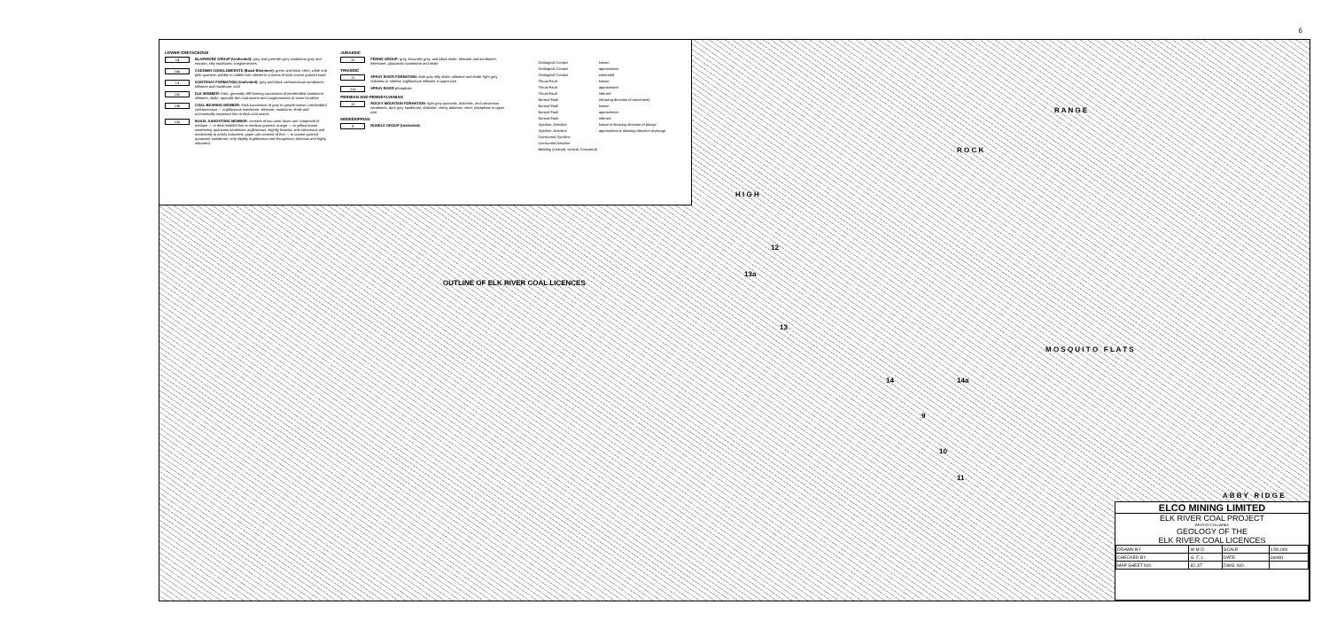6
LOWER CRETACEOUS
14 BLAIRMORE GROUP (Undivided): grey and greenish grey sandstone grey and maroon, silty mudstone, conglomerates
14a CADOMIN CONGLOMERATE (Basal Blairmore): green and black chert, white and pink quartzite, pebble to cobble size clastes in a matrix of dark coarse grained sand
13 KOOTENAY FORMATION (Undivided): grey and black carbonaceous sandstone, siltstone and mudstone, coal
13c ELK MEMBER: thick, generally cliff-forming succession of interbedded sandstone, siltstone, shale; sporadic thin coal seams and conglomerates at some localities
13b COAL-BEARING MEMBER: thick succession of grey to greyish brown, interbedded carbonaceous — argillaceous sandstone, siltstone, mudstone, shale and economically important thin to thick coal seams.
13a BASAL SANDSTONE MEMBER: consists of two units: lower unit comprised of medium — to thick-bedded fine to medium grained, orange — to yellow-brown weathering quartzose sandstone argillaceous, slightly limonitic and calcareous and moderately to poorly indurated; upper unit consists of fine — to coarse-grained quartzose sandstone, only slightly argillaceous and ferruginous, siliceous and highly indurated
JURASSIC
12 FERNIE GROUP: grey, brownish grey, and black shale, siltstone and sandstone, limestone, glauconitic sandstone and shale
TRIASSIC
11 SPRAY RIVER FORMATION: dark grey silty shale, siltstone and shale; light grey dolomitic or sideritic argillaceous siltstone in upper part
11a SPRAY RIVER phosphate
PERMIAN AND PENNSYLVANIAN
10 ROCKY MOUNTAIN FORMATION: light grey quartzitic, dolomitic, and calcareous sandstone; dark grey sandstone, dolomite; cherty dolomite, chert, phosphate in upper part
MISSISSIPPIAN
9 RUNDLE GROUP (Undivided):
| Geological Contact | known |
| Geological Contact | approximate |
| Geological Contact | estimated |
| Thrust Fault | known |
| Thrust Fault | approximate |
| Thrust Fault | inferred |
| Normal Fault | (showing direction of movement) |
| Normal Fault | known |
| Normal Fault | approximate |
| Normal Fault | inferred |
| Syncline, Anticline | known & showing direction of plunge |
| Syncline, Anticline | approximate & showing direction of plunge |
| Overturned Syncline | |
| Overturned Anticline | |
| Bedding (inclined, vertical, horizontal) | |
OUTLINE OF ELK RIVER COAL LICENCES
13a
13
12
14 14a
9
10
11
R A N G E
R O C K
H I G H
A B B Y R I D G E
M O S Q U I T O F L A T S
ELCO MINING LIMITED
ELK RIVER COAL PROJECT
BRITISH COLUMBIA
GEOLOGY OF THE
ELK RIVER COAL LICENCES
| DRAWN BY | W M D | SCALE | 1:50,000 |
| CHECKED BY | G. F. L. | DATE | Jan/81 |
| MAP SHEET NO. | 82 J/7 | DWG. NO. | |